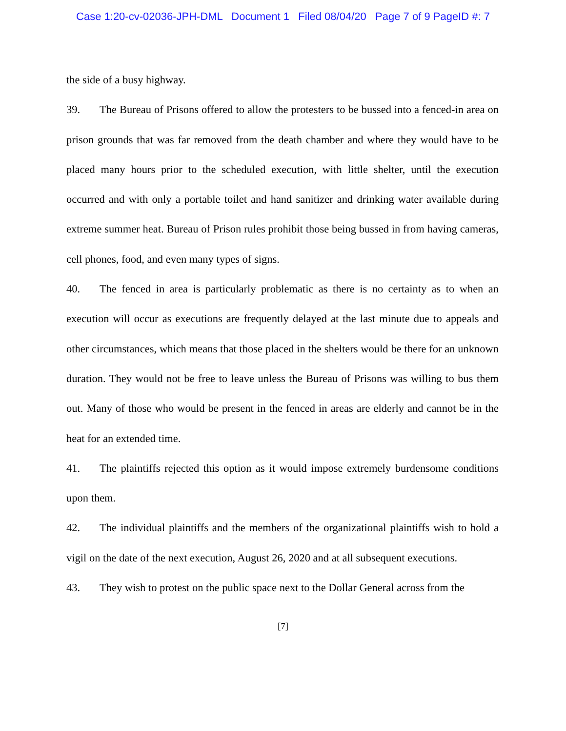Case 1:20-cv-02036-JPH-DML Document 1 Filed 08/04/20 Page 7 of 9 PageID #: 7
the side of a busy highway.
39. The Bureau of Prisons offered to allow the protesters to be bussed into a fenced-in area on prison grounds that was far removed from the death chamber and where they would have to be placed many hours prior to the scheduled execution, with little shelter, until the execution occurred and with only a portable toilet and hand sanitizer and drinking water available during extreme summer heat. Bureau of Prison rules prohibit those being bussed in from having cameras, cell phones, food, and even many types of signs.
40. The fenced in area is particularly problematic as there is no certainty as to when an execution will occur as executions are frequently delayed at the last minute due to appeals and other circumstances, which means that those placed in the shelters would be there for an unknown duration. They would not be free to leave unless the Bureau of Prisons was willing to bus them out. Many of those who would be present in the fenced in areas are elderly and cannot be in the heat for an extended time.
41. The plaintiffs rejected this option as it would impose extremely burdensome conditions upon them.
42. The individual plaintiffs and the members of the organizational plaintiffs wish to hold a vigil on the date of the next execution, August 26, 2020 and at all subsequent executions.
43. They wish to protest on the public space next to the Dollar General across from the
[7]